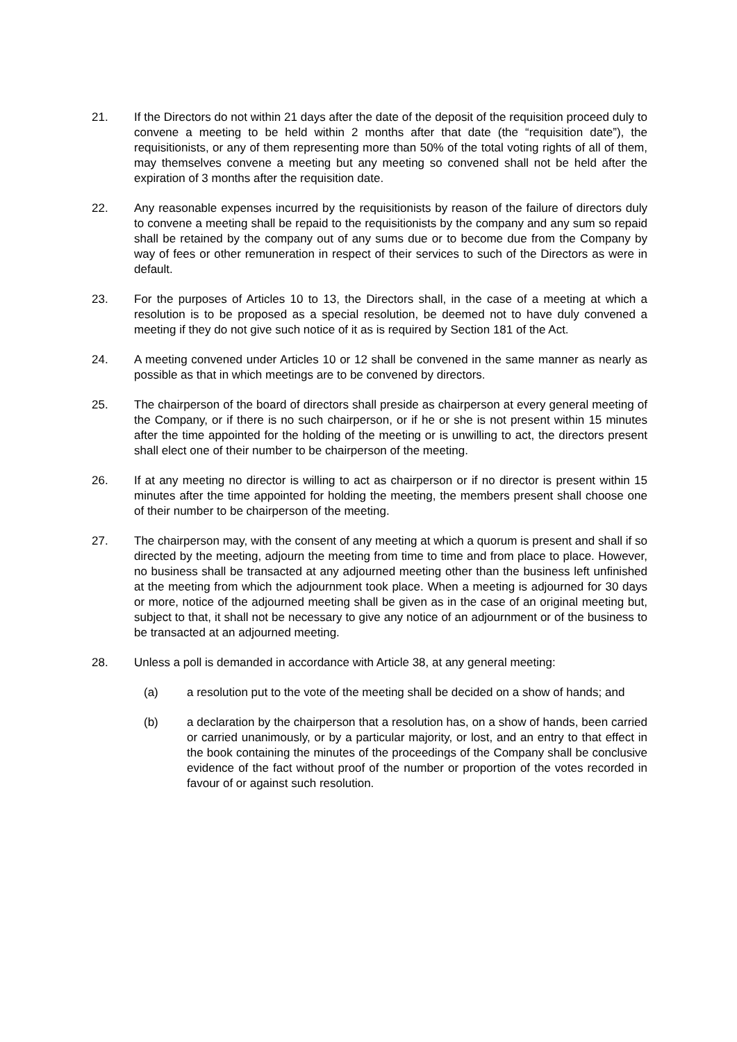21. If the Directors do not within 21 days after the date of the deposit of the requisition proceed duly to convene a meeting to be held within 2 months after that date (the “requisition date”), the requisitionists, or any of them representing more than 50% of the total voting rights of all of them, may themselves convene a meeting but any meeting so convened shall not be held after the expiration of 3 months after the requisition date.
22. Any reasonable expenses incurred by the requisitionists by reason of the failure of directors duly to convene a meeting shall be repaid to the requisitionists by the company and any sum so repaid shall be retained by the company out of any sums due or to become due from the Company by way of fees or other remuneration in respect of their services to such of the Directors as were in default.
23. For the purposes of Articles 10 to 13, the Directors shall, in the case of a meeting at which a resolution is to be proposed as a special resolution, be deemed not to have duly convened a meeting if they do not give such notice of it as is required by Section 181 of the Act.
24. A meeting convened under Articles 10 or 12 shall be convened in the same manner as nearly as possible as that in which meetings are to be convened by directors.
25. The chairperson of the board of directors shall preside as chairperson at every general meeting of the Company, or if there is no such chairperson, or if he or she is not present within 15 minutes after the time appointed for the holding of the meeting or is unwilling to act, the directors present shall elect one of their number to be chairperson of the meeting.
26. If at any meeting no director is willing to act as chairperson or if no director is present within 15 minutes after the time appointed for holding the meeting, the members present shall choose one of their number to be chairperson of the meeting.
27. The chairperson may, with the consent of any meeting at which a quorum is present and shall if so directed by the meeting, adjourn the meeting from time to time and from place to place. However, no business shall be transacted at any adjourned meeting other than the business left unfinished at the meeting from which the adjournment took place. When a meeting is adjourned for 30 days or more, notice of the adjourned meeting shall be given as in the case of an original meeting but, subject to that, it shall not be necessary to give any notice of an adjournment or of the business to be transacted at an adjourned meeting.
28. Unless a poll is demanded in accordance with Article 38, at any general meeting:
(a) a resolution put to the vote of the meeting shall be decided on a show of hands; and
(b) a declaration by the chairperson that a resolution has, on a show of hands, been carried or carried unanimously, or by a particular majority, or lost, and an entry to that effect in the book containing the minutes of the proceedings of the Company shall be conclusive evidence of the fact without proof of the number or proportion of the votes recorded in favour of or against such resolution.